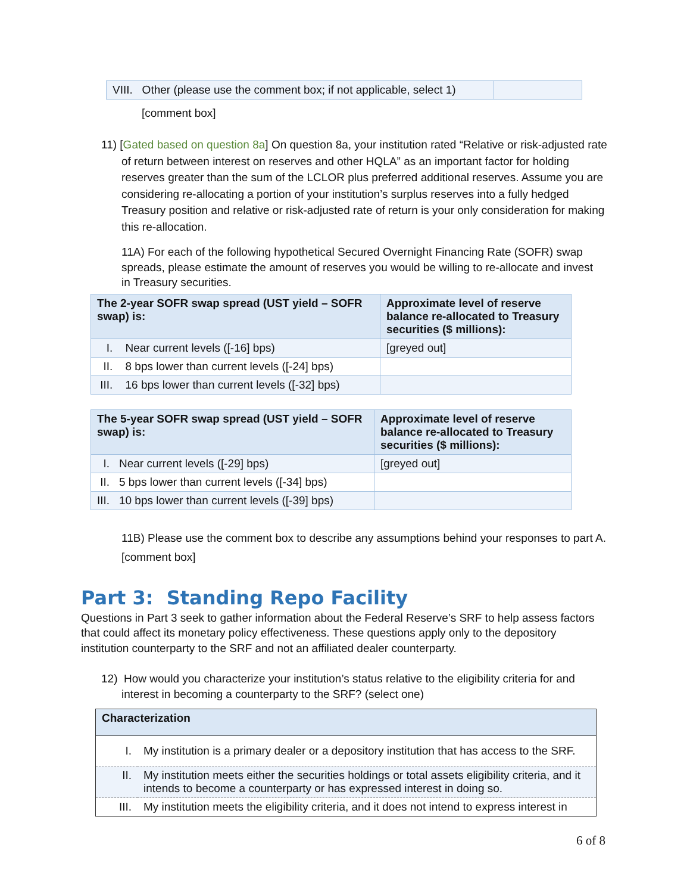| VIII. Other (please use the comment box; if not applicable, select 1) | |
[comment box]
11) [Gated based on question 8a] On question 8a, your institution rated “Relative or risk-adjusted rate of return between interest on reserves and other HQLA” as an important factor for holding reserves greater than the sum of the LCLOR plus preferred additional reserves. Assume you are considering re-allocating a portion of your institution’s surplus reserves into a fully hedged Treasury position and relative or risk-adjusted rate of return is your only consideration for making this re-allocation.
11A) For each of the following hypothetical Secured Overnight Financing Rate (SOFR) swap spreads, please estimate the amount of reserves you would be willing to re-allocate and invest in Treasury securities.
| The 2-year SOFR swap spread (UST yield – SOFR swap) is: | Approximate level of reserve balance re-allocated to Treasury securities ($ millions): |
| --- | --- |
| I. Near current levels ([-16] bps) | [greyed out] |
| II. 8 bps lower than current levels ([-24] bps) | |
| III. 16 bps lower than current levels ([-32] bps) | |
| The 5-year SOFR swap spread (UST yield – SOFR swap) is: | Approximate level of reserve balance re-allocated to Treasury securities ($ millions): |
| --- | --- |
| I. Near current levels ([-29] bps) | [greyed out] |
| II. 5 bps lower than current levels ([-34] bps) | |
| III. 10 bps lower than current levels ([-39] bps) | |
11B) Please use the comment box to describe any assumptions behind your responses to part A.
[comment box]
Part 3: Standing Repo Facility
Questions in Part 3 seek to gather information about the Federal Reserve’s SRF to help assess factors that could affect its monetary policy effectiveness. These questions apply only to the depository institution counterparty to the SRF and not an affiliated dealer counterparty.
12) How would you characterize your institution’s status relative to the eligibility criteria for and interest in becoming a counterparty to the SRF? (select one)
| Characterization | |
| --- | --- |
| I. | My institution is a primary dealer or a depository institution that has access to the SRF. |
| II. | My institution meets either the securities holdings or total assets eligibility criteria, and it intends to become a counterparty or has expressed interest in doing so. |
| III. | My institution meets the eligibility criteria, and it does not intend to express interest in |
6 of 8